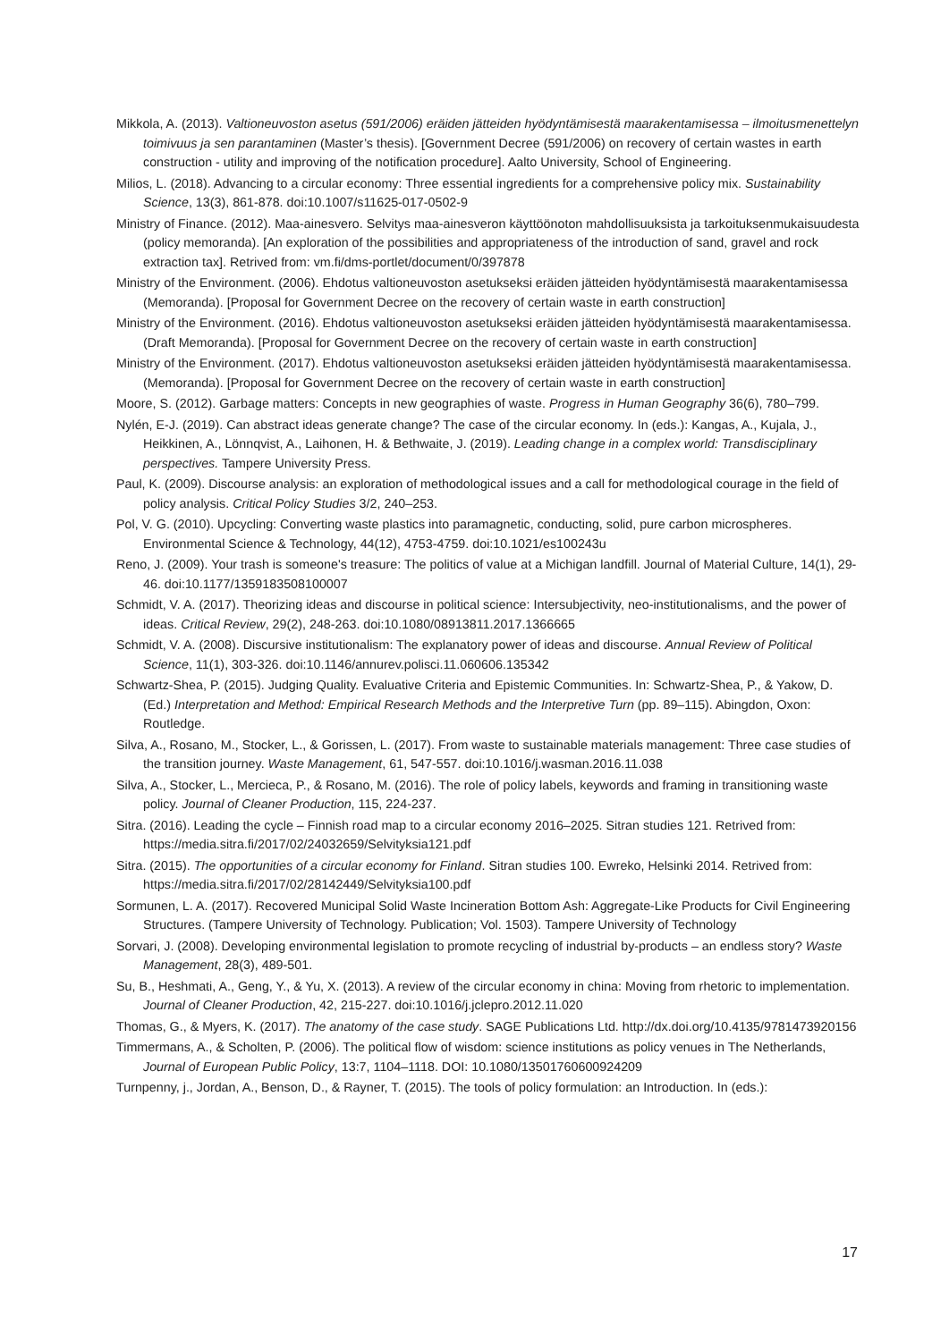Mikkola, A. (2013). Valtioneuvoston asetus (591/2006) eräiden jätteiden hyödyntämisestä maarakentamisessa – ilmoitusmenettelyn toimivuus ja sen parantaminen (Master’s thesis). [Government Decree (591/2006) on recovery of certain wastes in earth construction - utility and improving of the notification procedure]. Aalto University, School of Engineering.
Milios, L. (2018). Advancing to a circular economy: Three essential ingredients for a comprehensive policy mix. Sustainability Science, 13(3), 861-878. doi:10.1007/s11625-017-0502-9
Ministry of Finance. (2012). Maa-ainesvero. Selvitys maa-ainesveron käyttöönoton mahdollisuuksista ja tarkoituksenmukaisuudesta (policy memoranda). [An exploration of the possibilities and appropriateness of the introduction of sand, gravel and rock extraction tax]. Retrived from: vm.fi/dms-portlet/document/0/397878
Ministry of the Environment. (2006). Ehdotus valtioneuvoston asetukseksi eräiden jätteiden hyödyntämisestä maarakentamisessa (Memoranda). [Proposal for Government Decree on the recovery of certain waste in earth construction]
Ministry of the Environment. (2016). Ehdotus valtioneuvoston asetukseksi eräiden jätteiden hyödyntämisestä maarakentamisessa. (Draft Memoranda). [Proposal for Government Decree on the recovery of certain waste in earth construction]
Ministry of the Environment. (2017). Ehdotus valtioneuvoston asetukseksi eräiden jätteiden hyödyntämisestä maarakentamisessa. (Memoranda). [Proposal for Government Decree on the recovery of certain waste in earth construction]
Moore, S. (2012). Garbage matters: Concepts in new geographies of waste. Progress in Human Geography 36(6), 780–799.
Nylén, E-J. (2019). Can abstract ideas generate change? The case of the circular economy. In (eds.): Kangas, A., Kujala, J., Heikkinen, A., Lönnqvist, A., Laihonen, H. & Bethwaite, J. (2019). Leading change in a complex world: Transdisciplinary perspectives. Tampere University Press.
Paul, K. (2009). Discourse analysis: an exploration of methodological issues and a call for methodological courage in the field of policy analysis. Critical Policy Studies 3/2, 240–253.
Pol, V. G. (2010). Upcycling: Converting waste plastics into paramagnetic, conducting, solid, pure carbon microspheres. Environmental Science & Technology, 44(12), 4753-4759. doi:10.1021/es100243u
Reno, J. (2009). Your trash is someone's treasure: The politics of value at a Michigan landfill. Journal of Material Culture, 14(1), 29-46. doi:10.1177/1359183508100007
Schmidt, V. A. (2017). Theorizing ideas and discourse in political science: Intersubjectivity, neo-institutionalisms, and the power of ideas. Critical Review, 29(2), 248-263. doi:10.1080/08913811.2017.1366665
Schmidt, V. A. (2008). Discursive institutionalism: The explanatory power of ideas and discourse. Annual Review of Political Science, 11(1), 303-326. doi:10.1146/annurev.polisci.11.060606.135342
Schwartz-Shea, P. (2015). Judging Quality. Evaluative Criteria and Epistemic Communities. In: Schwartz-Shea, P., & Yakow, D. (Ed.) Interpretation and Method: Empirical Research Methods and the Interpretive Turn (pp. 89–115). Abingdon, Oxon: Routledge.
Silva, A., Rosano, M., Stocker, L., & Gorissen, L. (2017). From waste to sustainable materials management: Three case studies of the transition journey. Waste Management, 61, 547-557. doi:10.1016/j.wasman.2016.11.038
Silva, A., Stocker, L., Mercieca, P., & Rosano, M. (2016). The role of policy labels, keywords and framing in transitioning waste policy. Journal of Cleaner Production, 115, 224-237.
Sitra. (2016). Leading the cycle – Finnish road map to a circular economy 2016–2025. Sitran studies 121. Retrived from: https://media.sitra.fi/2017/02/24032659/Selvityksia121.pdf
Sitra. (2015). The opportunities of a circular economy for Finland. Sitran studies 100. Ewreko, Helsinki 2014. Retrived from: https://media.sitra.fi/2017/02/28142449/Selvityksia100.pdf
Sormunen, L. A. (2017). Recovered Municipal Solid Waste Incineration Bottom Ash: Aggregate-Like Products for Civil Engineering Structures. (Tampere University of Technology. Publication; Vol. 1503). Tampere University of Technology
Sorvari, J. (2008). Developing environmental legislation to promote recycling of industrial by-products – an endless story? Waste Management, 28(3), 489-501.
Su, B., Heshmati, A., Geng, Y., & Yu, X. (2013). A review of the circular economy in china: Moving from rhetoric to implementation. Journal of Cleaner Production, 42, 215-227. doi:10.1016/j.jclepro.2012.11.020
Thomas, G., & Myers, K. (2017). The anatomy of the case study. SAGE Publications Ltd. http://dx.doi.org/10.4135/9781473920156
Timmermans, A., & Scholten, P. (2006). The political flow of wisdom: science institutions as policy venues in The Netherlands, Journal of European Public Policy, 13:7, 1104–1118. DOI: 10.1080/13501760600924209
Turnpenny, j., Jordan, A., Benson, D., & Rayner, T. (2015). The tools of policy formulation: an Introduction. In (eds.):
17